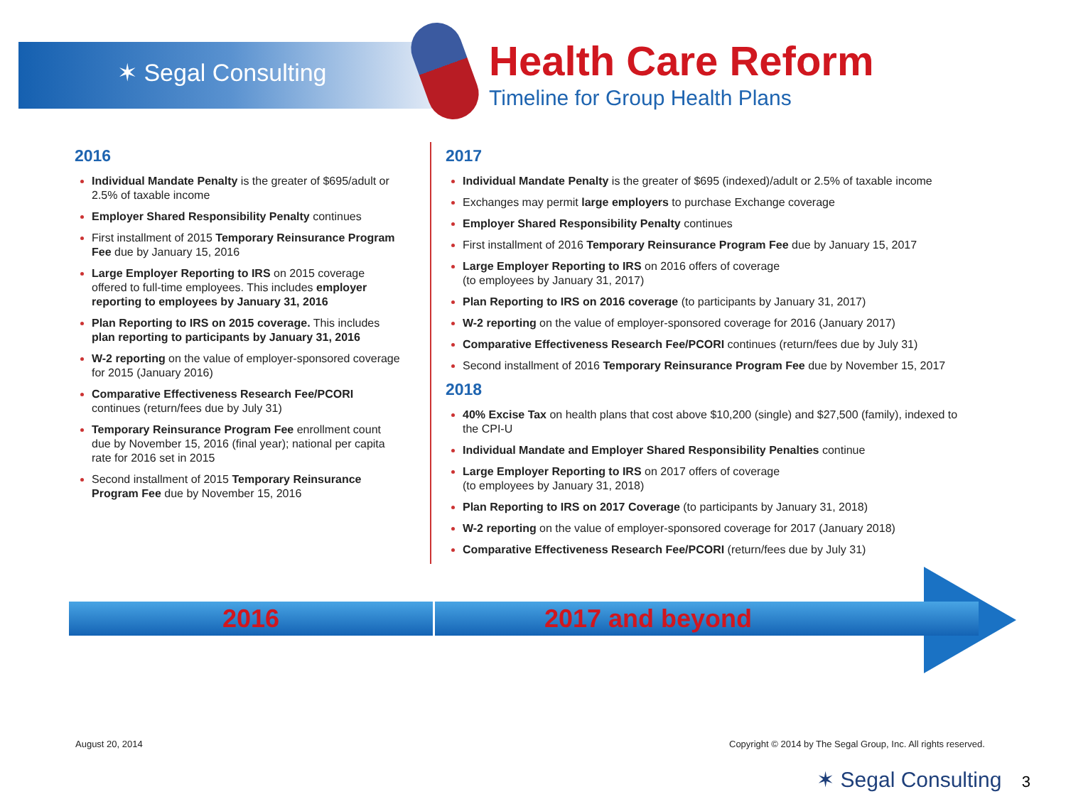✶ Segal Consulting
Health Care Reform
Timeline for Group Health Plans
2016
Individual Mandate Penalty is the greater of $695/adult or 2.5% of taxable income
Employer Shared Responsibility Penalty continues
First installment of 2015 Temporary Reinsurance Program Fee due by January 15, 2016
Large Employer Reporting to IRS on 2015 coverage offered to full-time employees. This includes employer reporting to employees by January 31, 2016
Plan Reporting to IRS on 2015 coverage. This includes plan reporting to participants by January 31, 2016
W-2 reporting on the value of employer-sponsored coverage for 2015 (January 2016)
Comparative Effectiveness Research Fee/PCORI continues (return/fees due by July 31)
Temporary Reinsurance Program Fee enrollment count due by November 15, 2016 (final year); national per capita rate for 2016 set in 2015
Second installment of 2015 Temporary Reinsurance Program Fee due by November 15, 2016
2017
Individual Mandate Penalty is the greater of $695 (indexed)/adult or 2.5% of taxable income
Exchanges may permit large employers to purchase Exchange coverage
Employer Shared Responsibility Penalty continues
First installment of 2016 Temporary Reinsurance Program Fee due by January 15, 2017
Large Employer Reporting to IRS on 2016 offers of coverage
(to employees by January 31, 2017)
Plan Reporting to IRS on 2016 coverage (to participants by January 31, 2017)
W-2 reporting on the value of employer-sponsored coverage for 2016 (January 2017)
Comparative Effectiveness Research Fee/PCORI continues (return/fees due by July 31)
Second installment of 2016 Temporary Reinsurance Program Fee due by November 15, 2017
2018
40% Excise Tax on health plans that cost above $10,200 (single) and $27,500 (family), indexed to the CPI-U
Individual Mandate and Employer Shared Responsibility Penalties continue
Large Employer Reporting to IRS on 2017 offers of coverage
(to employees by January 31, 2018)
Plan Reporting to IRS on 2017 Coverage (to participants by January 31, 2018)
W-2 reporting on the value of employer-sponsored coverage for 2017 (January 2018)
Comparative Effectiveness Research Fee/PCORI (return/fees due by July 31)
2016 2017 and beyond
August 20, 2014
Copyright © 2014 by The Segal Group, Inc. All rights reserved.
✶ Segal Consulting 3